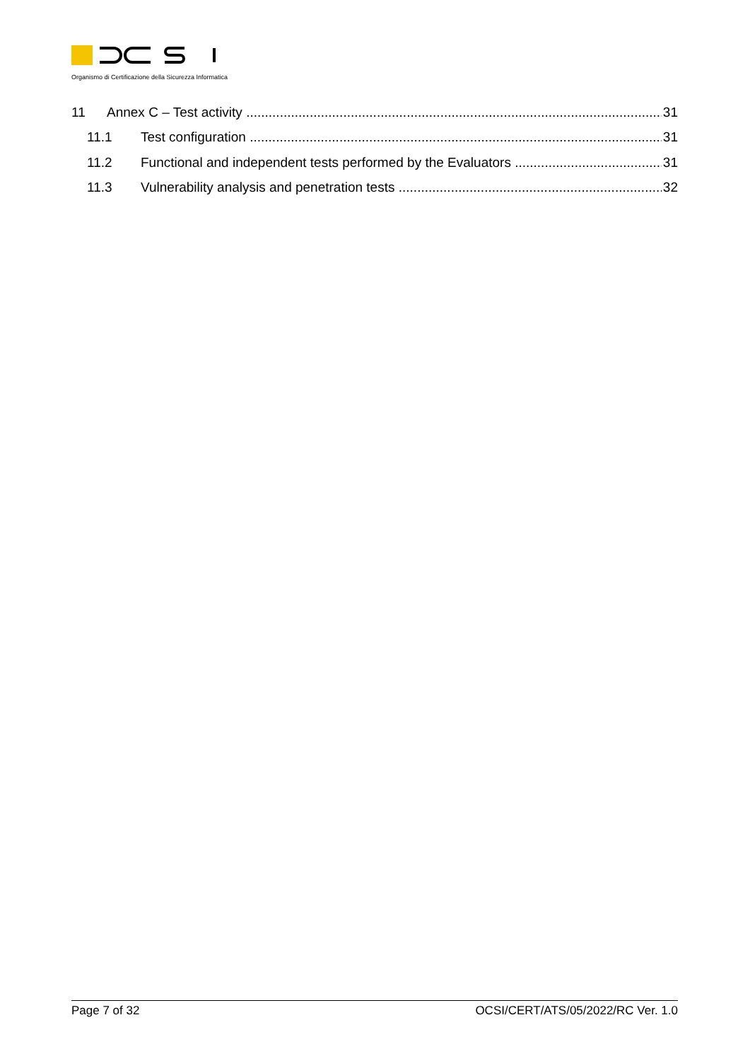Organismo di Certificazione della Sicurezza Informatica
11 Annex C – Test activity 31
11.1 Test configuration 31
11.2 Functional and independent tests performed by the Evaluators 31
11.3 Vulnerability analysis and penetration tests 32
Page 7 of 32 OCSI/CERT/ATS/05/2022/RC Ver. 1.0